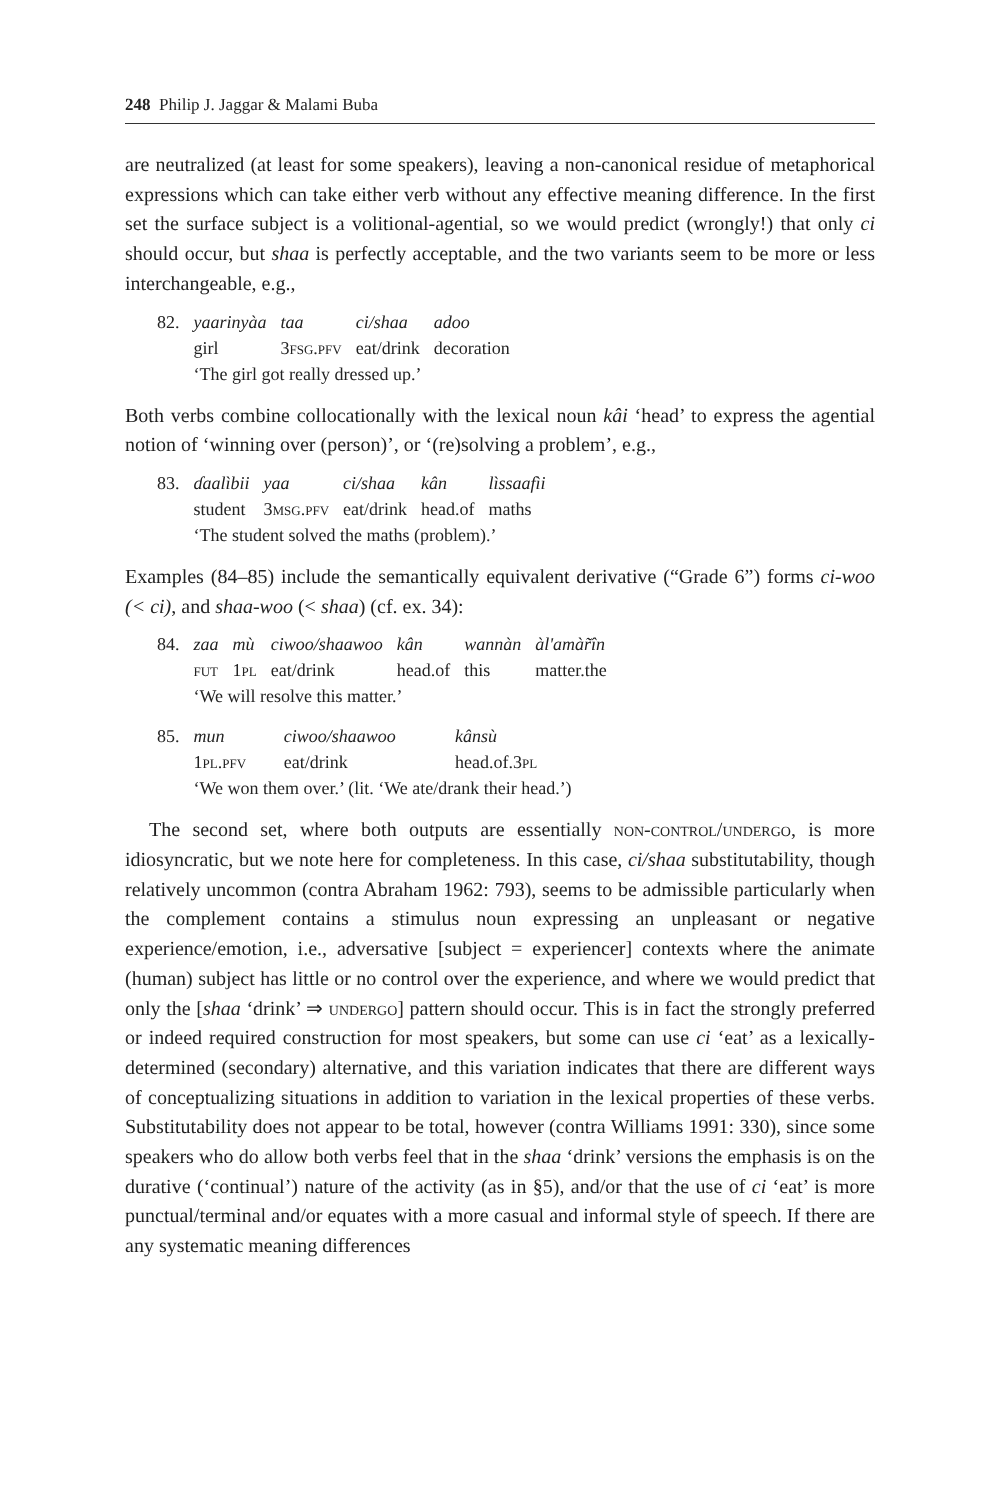248 Philip J. Jaggar & Malami Buba
are neutralized (at least for some speakers), leaving a non-canonical residue of metaphorical expressions which can take either verb without any effective meaning difference. In the first set the surface subject is a volitional-agential, so we would predict (wrongly!) that only ci should occur, but shaa is perfectly acceptable, and the two variants seem to be more or less interchangeable, e.g.,
| 82. | yaarinyàa | taa | ci/shaa | adoo |
| | girl | 3 fsg.pfv | eat/drink | decoration |
| | ‘The girl got really dressed up.’ | | | |
Both verbs combine collocationally with the lexical noun kâi ‘head’ to express the agential notion of ‘winning over (person)’, or ‘(re)solving a problem’, e.g.,
| 83. | ɗaalìbii | yaa | ci/shaa | kân | lìssaafìi |
| | student | 3 msg.pfv | eat/drink | head.of | maths |
| | ‘The student solved the maths (problem).’ | | | | |
Examples (84–85) include the semantically equivalent derivative (“Grade 6”) forms ci-woo (< ci), and shaa-woo (< shaa) (cf. ex. 34):
| 84. | zaa | mù | ciwoo/shaawoo | kân | wannàn | àl'amàr̃în |
| | fut | 1 pl | eat/drink | head.of | this | matter.the |
| | ‘We will resolve this matter.’ | | | | | |
| 85. | mun | ciwoo/shaawoo | kânsù |
| | 1 pl.pfv | eat/drink | head.of.3 pl |
| | ‘We won them over.’ (lit. ‘We ate/drank their head.’) | | |
The second set, where both outputs are essentially non-control/undergo, is more idiosyncratic, but we note here for completeness. In this case, ci/shaa substitutability, though relatively uncommon (contra Abraham 1962: 793), seems to be admissible particularly when the complement contains a stimulus noun expressing an unpleasant or negative experience/emotion, i.e., adversative [subject = experiencer] contexts where the animate (human) subject has little or no control over the experience, and where we would predict that only the [shaa ‘drink’ ⇒ undergo] pattern should occur. This is in fact the strongly preferred or indeed required construction for most speakers, but some can use ci ‘eat’ as a lexically-determined (secondary) alternative, and this variation indicates that there are different ways of conceptualizing situations in addition to variation in the lexical properties of these verbs. Substitutability does not appear to be total, however (contra Williams 1991: 330), since some speakers who do allow both verbs feel that in the shaa ‘drink’ versions the emphasis is on the durative (‘continual’) nature of the activity (as in §5), and/or that the use of ci ‘eat’ is more punctual/terminal and/or equates with a more casual and informal style of speech. If there are any systematic meaning differences